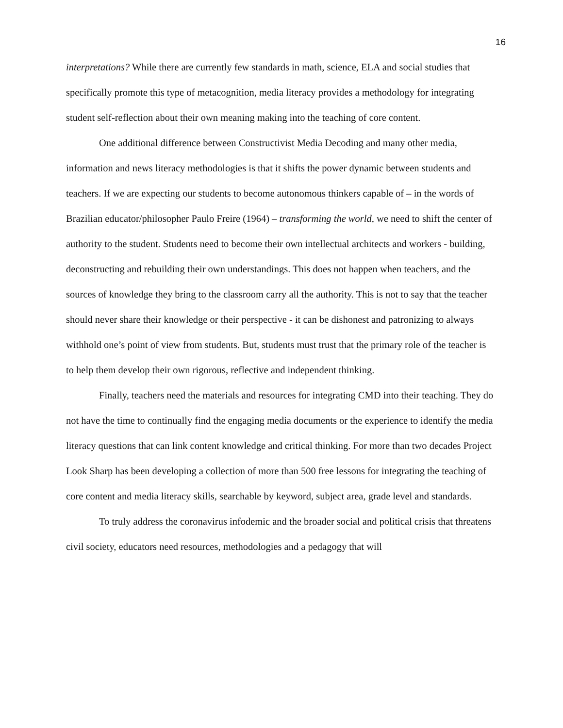16
interpretations? While there are currently few standards in math, science, ELA and social studies that specifically promote this type of metacognition, media literacy provides a methodology for integrating student self-reflection about their own meaning making into the teaching of core content.
One additional difference between Constructivist Media Decoding and many other media, information and news literacy methodologies is that it shifts the power dynamic between students and teachers. If we are expecting our students to become autonomous thinkers capable of – in the words of Brazilian educator/philosopher Paulo Freire (1964) – transforming the world, we need to shift the center of authority to the student. Students need to become their own intellectual architects and workers - building, deconstructing and rebuilding their own understandings. This does not happen when teachers, and the sources of knowledge they bring to the classroom carry all the authority. This is not to say that the teacher should never share their knowledge or their perspective - it can be dishonest and patronizing to always withhold one’s point of view from students. But, students must trust that the primary role of the teacher is to help them develop their own rigorous, reflective and independent thinking.
Finally, teachers need the materials and resources for integrating CMD into their teaching. They do not have the time to continually find the engaging media documents or the experience to identify the media literacy questions that can link content knowledge and critical thinking. For more than two decades Project Look Sharp has been developing a collection of more than 500 free lessons for integrating the teaching of core content and media literacy skills, searchable by keyword, subject area, grade level and standards.
To truly address the coronavirus infodemic and the broader social and political crisis that threatens civil society, educators need resources, methodologies and a pedagogy that will